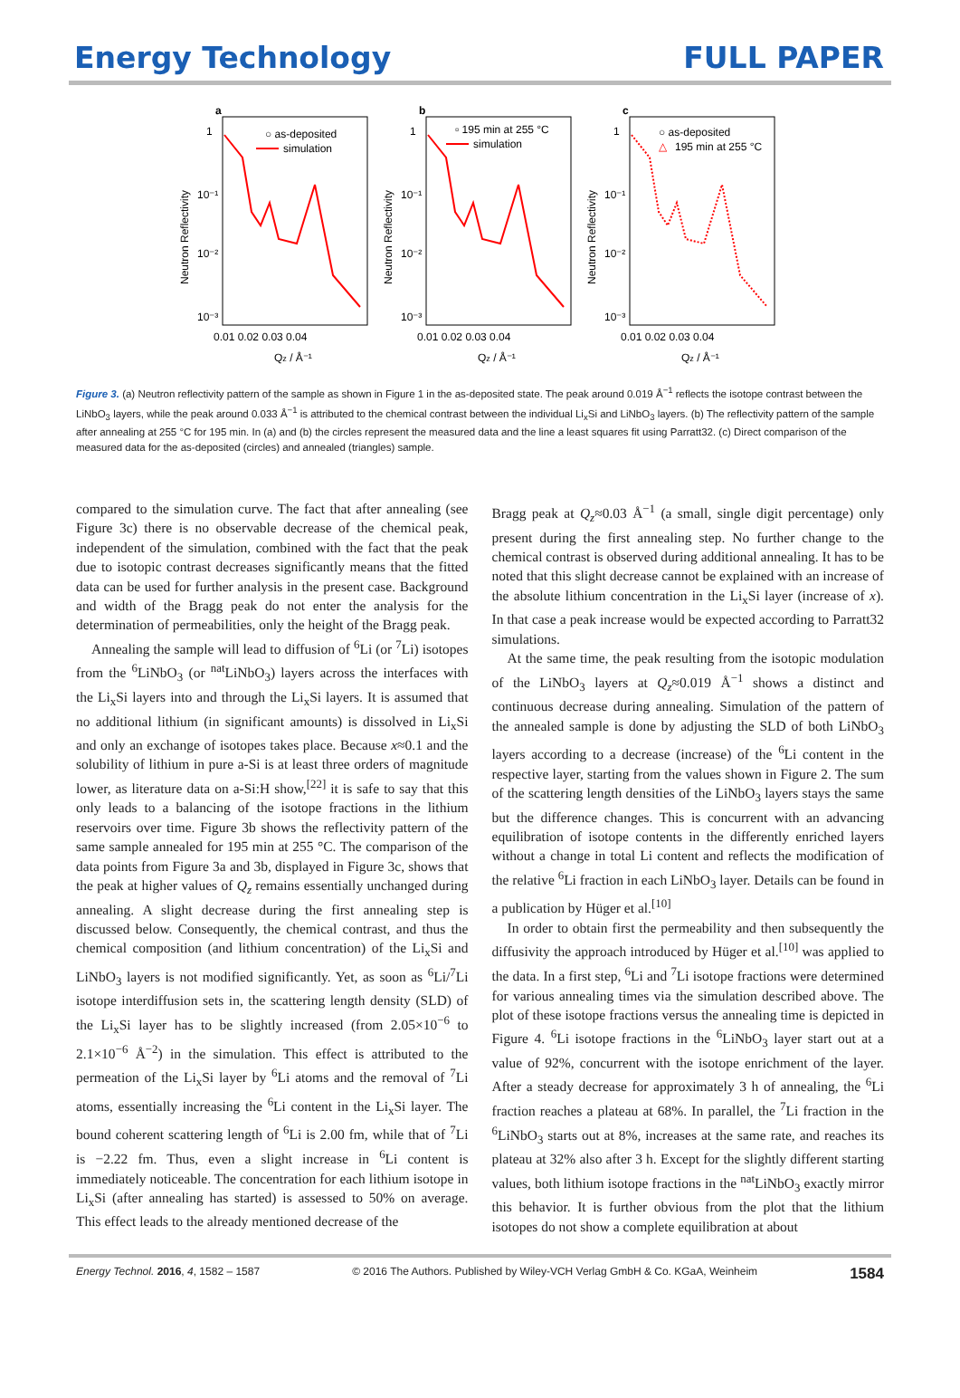Energy Technology FULL PAPER
a
○ as-deposited
simulation
1
10⁻¹
10⁻²
10⁻³
0.01 0.02 0.03 0.04
Qz / Å⁻¹
Neutron Reflectivity
b
▫ 195 min at 255 °C
simulation
1
10⁻¹
10⁻²
10⁻³
0.01 0.02 0.03 0.04
Qz / Å⁻¹
Neutron Reflectivity
c
○ as-deposited
△
195 min at 255 °C
1
10⁻¹
10⁻²
10⁻³
0.01 0.02 0.03 0.04
Qz / Å⁻¹
Neutron Reflectivity
Figure 3. (a) Neutron reflectivity pattern of the sample as shown in Figure 1 in the as-deposited state. The peak around 0.019 Å<sup>−1</sup> reflects the isotope contrast between the LiNbO<sub>3</sub> layers, while the peak around 0.033 Å<sup>−1</sup> is attributed to the chemical contrast between the individual Li<sub>x</sub>Si and LiNbO<sub>3</sub> layers. (b) The reflectivity pattern of the sample after annealing at 255 °C for 195 min. In (a) and (b) the circles represent the measured data and the line a least squares fit using Parratt32. (c) Direct comparison of the measured data for the as-deposited (circles) and annealed (triangles) sample.
compared to the simulation curve. The fact that after annealing (see Figure 3c) there is no observable decrease of the chemical peak, independent of the simulation, combined with the fact that the peak due to isotopic contrast decreases significantly means that the fitted data can be used for further analysis in the present case. Background and width of the Bragg peak do not enter the analysis for the determination of permeabilities, only the height of the Bragg peak.
Annealing the sample will lead to diffusion of <sup>6</sup>Li (or <sup>7</sup>Li) isotopes from the <sup>6</sup>LiNbO<sub>3</sub> (or <sup>nat</sup>LiNbO<sub>3</sub>) layers across the interfaces with the Li<sub>x</sub>Si layers into and through the Li<sub>x</sub>Si layers. It is assumed that no additional lithium (in significant amounts) is dissolved in Li<sub>x</sub>Si and only an exchange of isotopes takes place. Because x≈0.1 and the solubility of lithium in pure a-Si is at least three orders of magnitude lower, as literature data on a-Si:H show,<sup>[22]</sup> it is safe to say that this only leads to a balancing of the isotope fractions in the lithium reservoirs over time. Figure 3b shows the reflectivity pattern of the same sample annealed for 195 min at 255 °C. The comparison of the data points from Figure 3a and 3b, displayed in Figure 3c, shows that the peak at higher values of Q<sub>z</sub> remains essentially unchanged during annealing. A slight decrease during the first annealing step is discussed below. Consequently, the chemical contrast, and thus the chemical composition (and lithium concentration) of the Li<sub>x</sub>Si and LiNbO<sub>3</sub> layers is not modified significantly. Yet, as soon as <sup>6</sup>Li/<sup>7</sup>Li isotope interdiffusion sets in, the scattering length density (SLD) of the Li<sub>x</sub>Si layer has to be slightly increased (from 2.05×10<sup>−6</sup> to 2.1×10<sup>−6</sup> Å<sup>−2</sup>) in the simulation. This effect is attributed to the permeation of the Li<sub>x</sub>Si layer by <sup>6</sup>Li atoms and the removal of <sup>7</sup>Li atoms, essentially increasing the <sup>6</sup>Li content in the Li<sub>x</sub>Si layer. The bound coherent scattering length of <sup>6</sup>Li is 2.00 fm, while that of <sup>7</sup>Li is −2.22 fm. Thus, even a slight increase in <sup>6</sup>Li content is immediately noticeable. The concentration for each lithium isotope in Li<sub>x</sub>Si (after annealing has started) is assessed to 50% on average. This effect leads to the already mentioned decrease of the
Bragg peak at Q<sub>z</sub>≈0.03 Å<sup>−1</sup> (a small, single digit percentage) only present during the first annealing step. No further change to the chemical contrast is observed during additional annealing. It has to be noted that this slight decrease cannot be explained with an increase of the absolute lithium concentration in the Li<sub>x</sub>Si layer (increase of x). In that case a peak increase would be expected according to Parratt32 simulations.
At the same time, the peak resulting from the isotopic modulation of the LiNbO<sub>3</sub> layers at Q<sub>z</sub>≈0.019 Å<sup>−1</sup> shows a distinct and continuous decrease during annealing. Simulation of the pattern of the annealed sample is done by adjusting the SLD of both LiNbO<sub>3</sub> layers according to a decrease (increase) of the <sup>6</sup>Li content in the respective layer, starting from the values shown in Figure 2. The sum of the scattering length densities of the LiNbO<sub>3</sub> layers stays the same but the difference changes. This is concurrent with an advancing equilibration of isotope contents in the differently enriched layers without a change in total Li content and reflects the modification of the relative <sup>6</sup>Li fraction in each LiNbO<sub>3</sub> layer. Details can be found in a publication by Hüger et al.<sup>[10]</sup>
In order to obtain first the permeability and then subsequently the diffusivity the approach introduced by Hüger et al.<sup>[10]</sup> was applied to the data. In a first step, <sup>6</sup>Li and <sup>7</sup>Li isotope fractions were determined for various annealing times via the simulation described above. The plot of these isotope fractions versus the annealing time is depicted in Figure 4. <sup>6</sup>Li isotope fractions in the <sup>6</sup>LiNbO<sub>3</sub> layer start out at a value of 92%, concurrent with the isotope enrichment of the layer. After a steady decrease for approximately 3 h of annealing, the <sup>6</sup>Li fraction reaches a plateau at 68%. In parallel, the <sup>7</sup>Li fraction in the <sup>6</sup>LiNbO<sub>3</sub> starts out at 8%, increases at the same rate, and reaches its plateau at 32% also after 3 h. Except for the slightly different starting values, both lithium isotope fractions in the <sup>nat</sup>LiNbO<sub>3</sub> exactly mirror this behavior. It is further obvious from the plot that the lithium isotopes do not show a complete equilibration at about
Energy Technol. 2016, 4, 1582 – 1587 © 2016 The Authors. Published by Wiley-VCH Verlag GmbH & Co. KGaA, Weinheim 1584